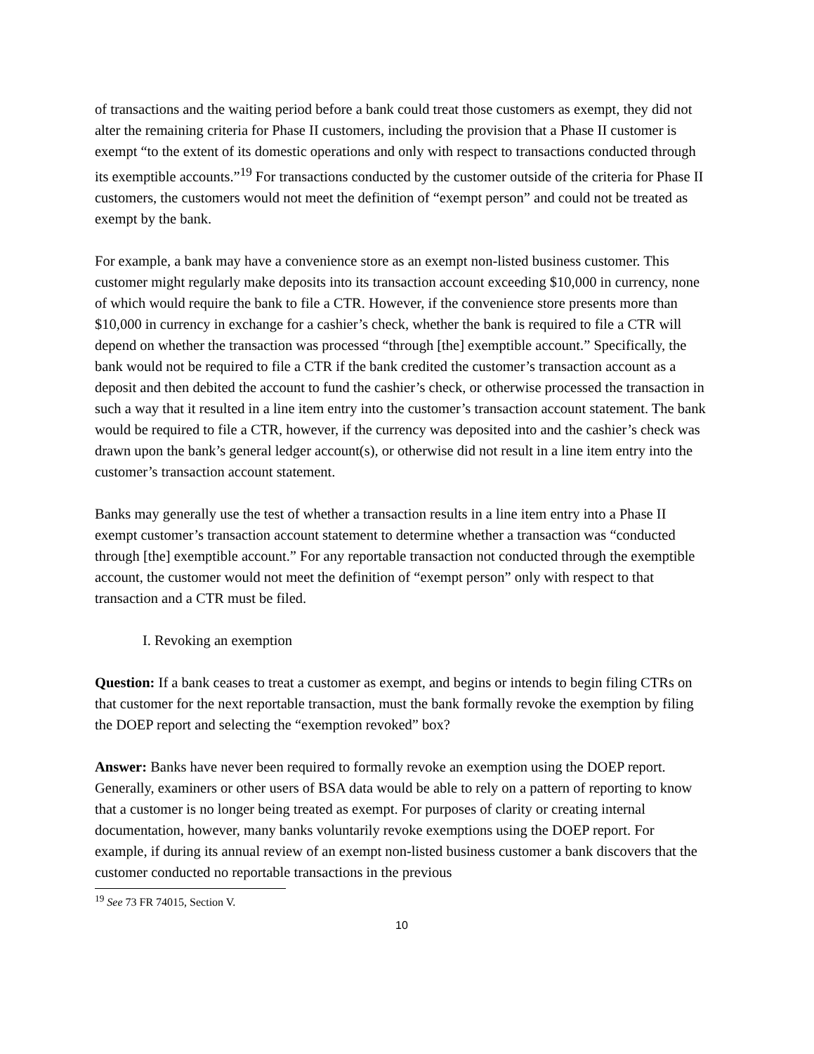of transactions and the waiting period before a bank could treat those customers as exempt, they did not alter the remaining criteria for Phase II customers, including the provision that a Phase II customer is exempt “to the extent of its domestic operations and only with respect to transactions conducted through its exemptible accounts.”<sup>19</sup> For transactions conducted by the customer outside of the criteria for Phase II customers, the customers would not meet the definition of “exempt person” and could not be treated as exempt by the bank.
For example, a bank may have a convenience store as an exempt non-listed business customer. This customer might regularly make deposits into its transaction account exceeding $10,000 in currency, none of which would require the bank to file a CTR. However, if the convenience store presents more than $10,000 in currency in exchange for a cashier’s check, whether the bank is required to file a CTR will depend on whether the transaction was processed “through [the] exemptible account.” Specifically, the bank would not be required to file a CTR if the bank credited the customer’s transaction account as a deposit and then debited the account to fund the cashier’s check, or otherwise processed the transaction in such a way that it resulted in a line item entry into the customer’s transaction account statement. The bank would be required to file a CTR, however, if the currency was deposited into and the cashier’s check was drawn upon the bank’s general ledger account(s), or otherwise did not result in a line item entry into the customer’s transaction account statement.
Banks may generally use the test of whether a transaction results in a line item entry into a Phase II exempt customer’s transaction account statement to determine whether a transaction was “conducted through [the] exemptible account.” For any reportable transaction not conducted through the exemptible account, the customer would not meet the definition of “exempt person” only with respect to that transaction and a CTR must be filed.
I. Revoking an exemption
Question: If a bank ceases to treat a customer as exempt, and begins or intends to begin filing CTRs on that customer for the next reportable transaction, must the bank formally revoke the exemption by filing the DOEP report and selecting the “exemption revoked” box?
Answer: Banks have never been required to formally revoke an exemption using the DOEP report. Generally, examiners or other users of BSA data would be able to rely on a pattern of reporting to know that a customer is no longer being treated as exempt. For purposes of clarity or creating internal documentation, however, many banks voluntarily revoke exemptions using the DOEP report. For example, if during its annual review of an exempt non-listed business customer a bank discovers that the customer conducted no reportable transactions in the previous
<sup>19</sup> See 73 FR 74015, Section V.
10